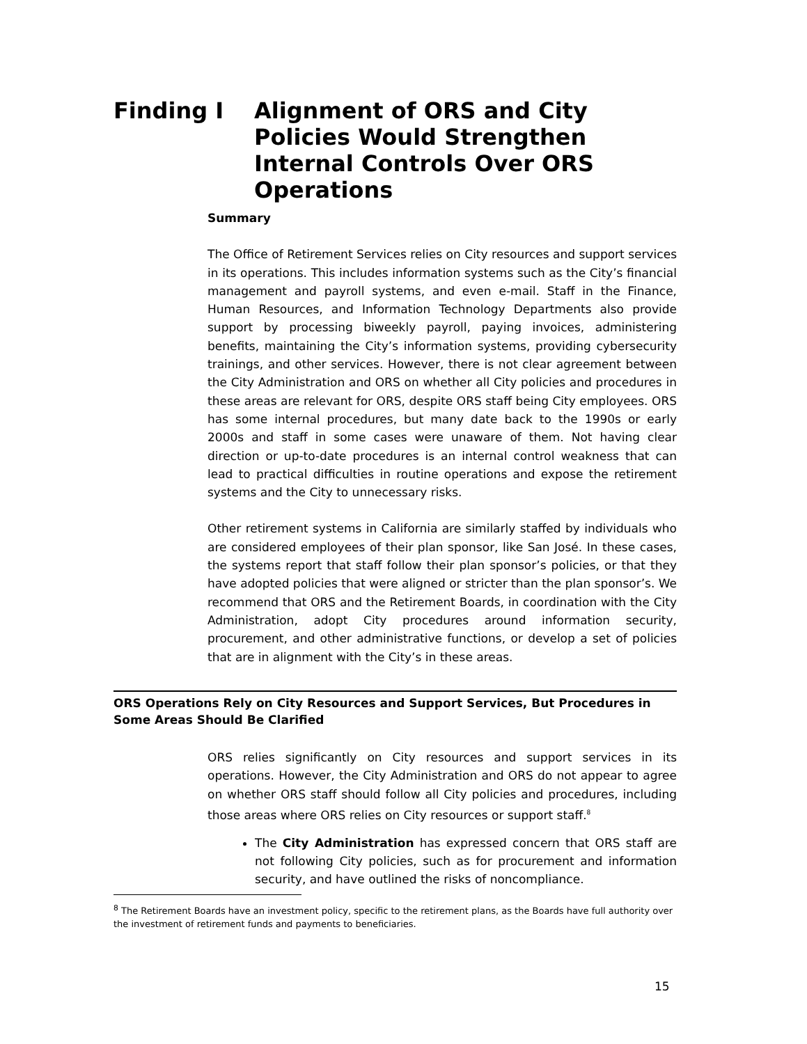Finding I Alignment of ORS and City Policies Would Strengthen Internal Controls Over ORS Operations
Summary
The Office of Retirement Services relies on City resources and support services in its operations. This includes information systems such as the City’s financial management and payroll systems, and even e-mail. Staff in the Finance, Human Resources, and Information Technology Departments also provide support by processing biweekly payroll, paying invoices, administering benefits, maintaining the City’s information systems, providing cybersecurity trainings, and other services. However, there is not clear agreement between the City Administration and ORS on whether all City policies and procedures in these areas are relevant for ORS, despite ORS staff being City employees. ORS has some internal procedures, but many date back to the 1990s or early 2000s and staff in some cases were unaware of them. Not having clear direction or up-to-date procedures is an internal control weakness that can lead to practical difficulties in routine operations and expose the retirement systems and the City to unnecessary risks.
Other retirement systems in California are similarly staffed by individuals who are considered employees of their plan sponsor, like San José. In these cases, the systems report that staff follow their plan sponsor’s policies, or that they have adopted policies that were aligned or stricter than the plan sponsor’s. We recommend that ORS and the Retirement Boards, in coordination with the City Administration, adopt City procedures around information security, procurement, and other administrative functions, or develop a set of policies that are in alignment with the City’s in these areas.
ORS Operations Rely on City Resources and Support Services, But Procedures in Some Areas Should Be Clarified
ORS relies significantly on City resources and support services in its operations. However, the City Administration and ORS do not appear to agree on whether ORS staff should follow all City policies and procedures, including those areas where ORS relies on City resources or support staff.<sup>8</sup>
The City Administration has expressed concern that ORS staff are not following City policies, such as for procurement and information security, and have outlined the risks of noncompliance.
<sup>8</sup> The Retirement Boards have an investment policy, specific to the retirement plans, as the Boards have full authority over the investment of retirement funds and payments to beneficiaries.
15